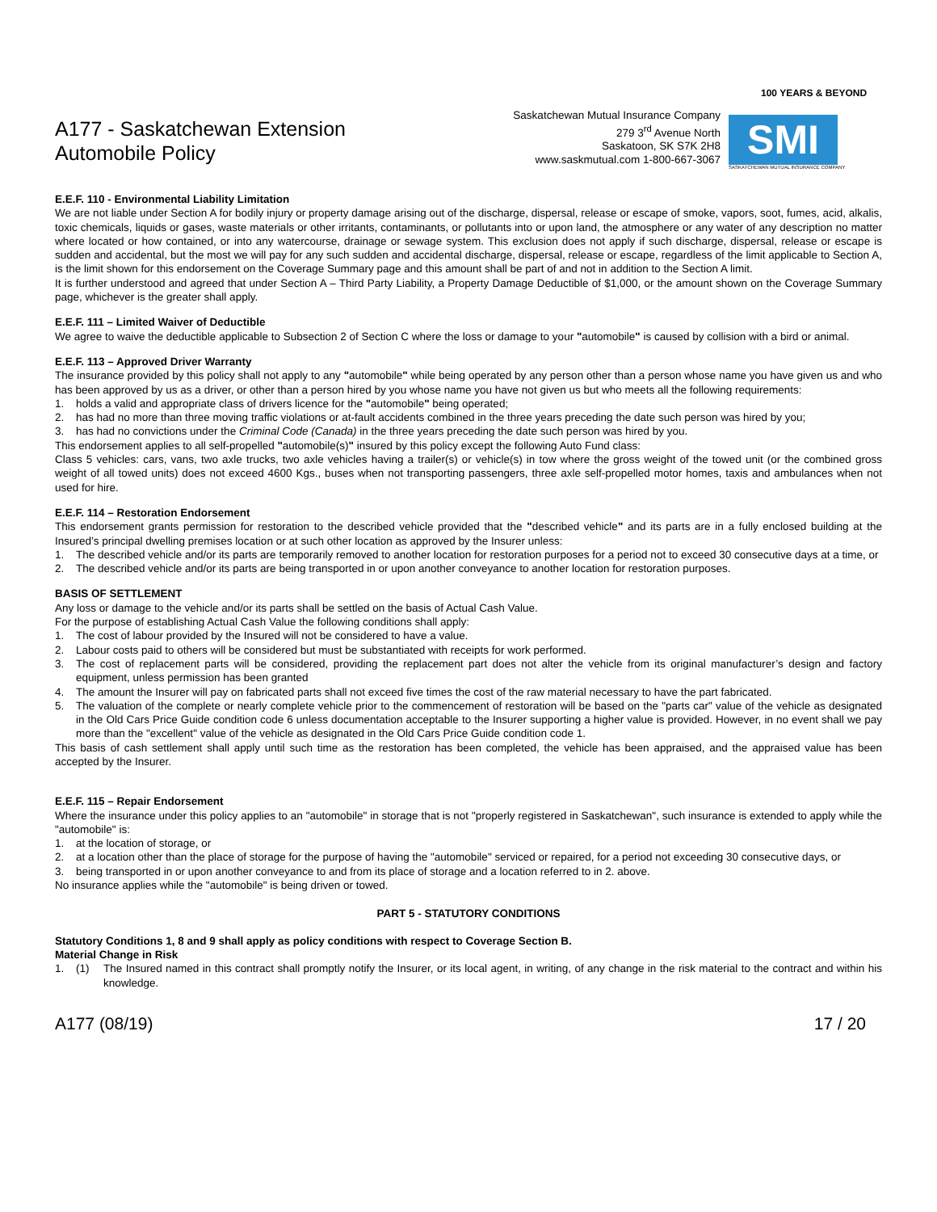A177 - Saskatchewan Extension
Automobile Policy
Saskatchewan Mutual Insurance Company
279 3<sup>rd</sup> Avenue North
Saskatoon, SK S7K 2H8
www.saskmutual.com 1-800-667-3067
100 YEARS & BEYOND
SMI
SASKATCHEWAN MUTUAL INSURANCE COMPANY
E.E.F. 110 - Environmental Liability Limitation
We are not liable under Section A for bodily injury or property damage arising out of the discharge, dispersal, release or escape of smoke, vapors, soot, fumes, acid, alkalis, toxic chemicals, liquids or gases, waste materials or other irritants, contaminants, or pollutants into or upon land, the atmosphere or any water of any description no matter where located or how contained, or into any watercourse, drainage or sewage system. This exclusion does not apply if such discharge, dispersal, release or escape is sudden and accidental, but the most we will pay for any such sudden and accidental discharge, dispersal, release or escape, regardless of the limit applicable to Section A, is the limit shown for this endorsement on the Coverage Summary page and this amount shall be part of and not in addition to the Section A limit.
It is further understood and agreed that under Section A – Third Party Liability, a Property Damage Deductible of $1,000, or the amount shown on the Coverage Summary page, whichever is the greater shall apply.
E.E.F. 111 – Limited Waiver of Deductible
We agree to waive the deductible applicable to Subsection 2 of Section C where the loss or damage to your "automobile" is caused by collision with a bird or animal.
E.E.F. 113 – Approved Driver Warranty
The insurance provided by this policy shall not apply to any "automobile" while being operated by any person other than a person whose name you have given us and who has been approved by us as a driver, or other than a person hired by you whose name you have not given us but who meets all the following requirements:
1. holds a valid and appropriate class of drivers licence for the "automobile" being operated;
2. has had no more than three moving traffic violations or at-fault accidents combined in the three years preceding the date such person was hired by you;
3. has had no convictions under the Criminal Code (Canada) in the three years preceding the date such person was hired by you.
This endorsement applies to all self-propelled "automobile(s)" insured by this policy except the following Auto Fund class:
Class 5 vehicles: cars, vans, two axle trucks, two axle vehicles having a trailer(s) or vehicle(s) in tow where the gross weight of the towed unit (or the combined gross weight of all towed units) does not exceed 4600 Kgs., buses when not transporting passengers, three axle self-propelled motor homes, taxis and ambulances when not used for hire.
E.E.F. 114 – Restoration Endorsement
This endorsement grants permission for restoration to the described vehicle provided that the "described vehicle" and its parts are in a fully enclosed building at the Insured’s principal dwelling premises location or at such other location as approved by the Insurer unless:
1. The described vehicle and/or its parts are temporarily removed to another location for restoration purposes for a period not to exceed 30 consecutive days at a time, or
2. The described vehicle and/or its parts are being transported in or upon another conveyance to another location for restoration purposes.
BASIS OF SETTLEMENT
Any loss or damage to the vehicle and/or its parts shall be settled on the basis of Actual Cash Value.
For the purpose of establishing Actual Cash Value the following conditions shall apply:
1. The cost of labour provided by the Insured will not be considered to have a value.
2. Labour costs paid to others will be considered but must be substantiated with receipts for work performed.
3. The cost of replacement parts will be considered, providing the replacement part does not alter the vehicle from its original manufacturer’s design and factory equipment, unless permission has been granted
4. The amount the Insurer will pay on fabricated parts shall not exceed five times the cost of the raw material necessary to have the part fabricated.
5. The valuation of the complete or nearly complete vehicle prior to the commencement of restoration will be based on the "parts car" value of the vehicle as designated in the Old Cars Price Guide condition code 6 unless documentation acceptable to the Insurer supporting a higher value is provided. However, in no event shall we pay more than the "excellent" value of the vehicle as designated in the Old Cars Price Guide condition code 1.
This basis of cash settlement shall apply until such time as the restoration has been completed, the vehicle has been appraised, and the appraised value has been accepted by the Insurer.
E.E.F. 115 – Repair Endorsement
Where the insurance under this policy applies to an "automobile" in storage that is not "properly registered in Saskatchewan", such insurance is extended to apply while the "automobile" is:
1. at the location of storage, or
2. at a location other than the place of storage for the purpose of having the "automobile" serviced or repaired, for a period not exceeding 30 consecutive days, or
3. being transported in or upon another conveyance to and from its place of storage and a location referred to in 2. above.
No insurance applies while the "automobile" is being driven or towed.
PART 5 - STATUTORY CONDITIONS
Statutory Conditions 1, 8 and 9 shall apply as policy conditions with respect to Coverage Section B.
Material Change in Risk
1. (1) The Insured named in this contract shall promptly notify the Insurer, or its local agent, in writing, of any change in the risk material to the contract and within his knowledge.
A177 (08/19) 17 / 20